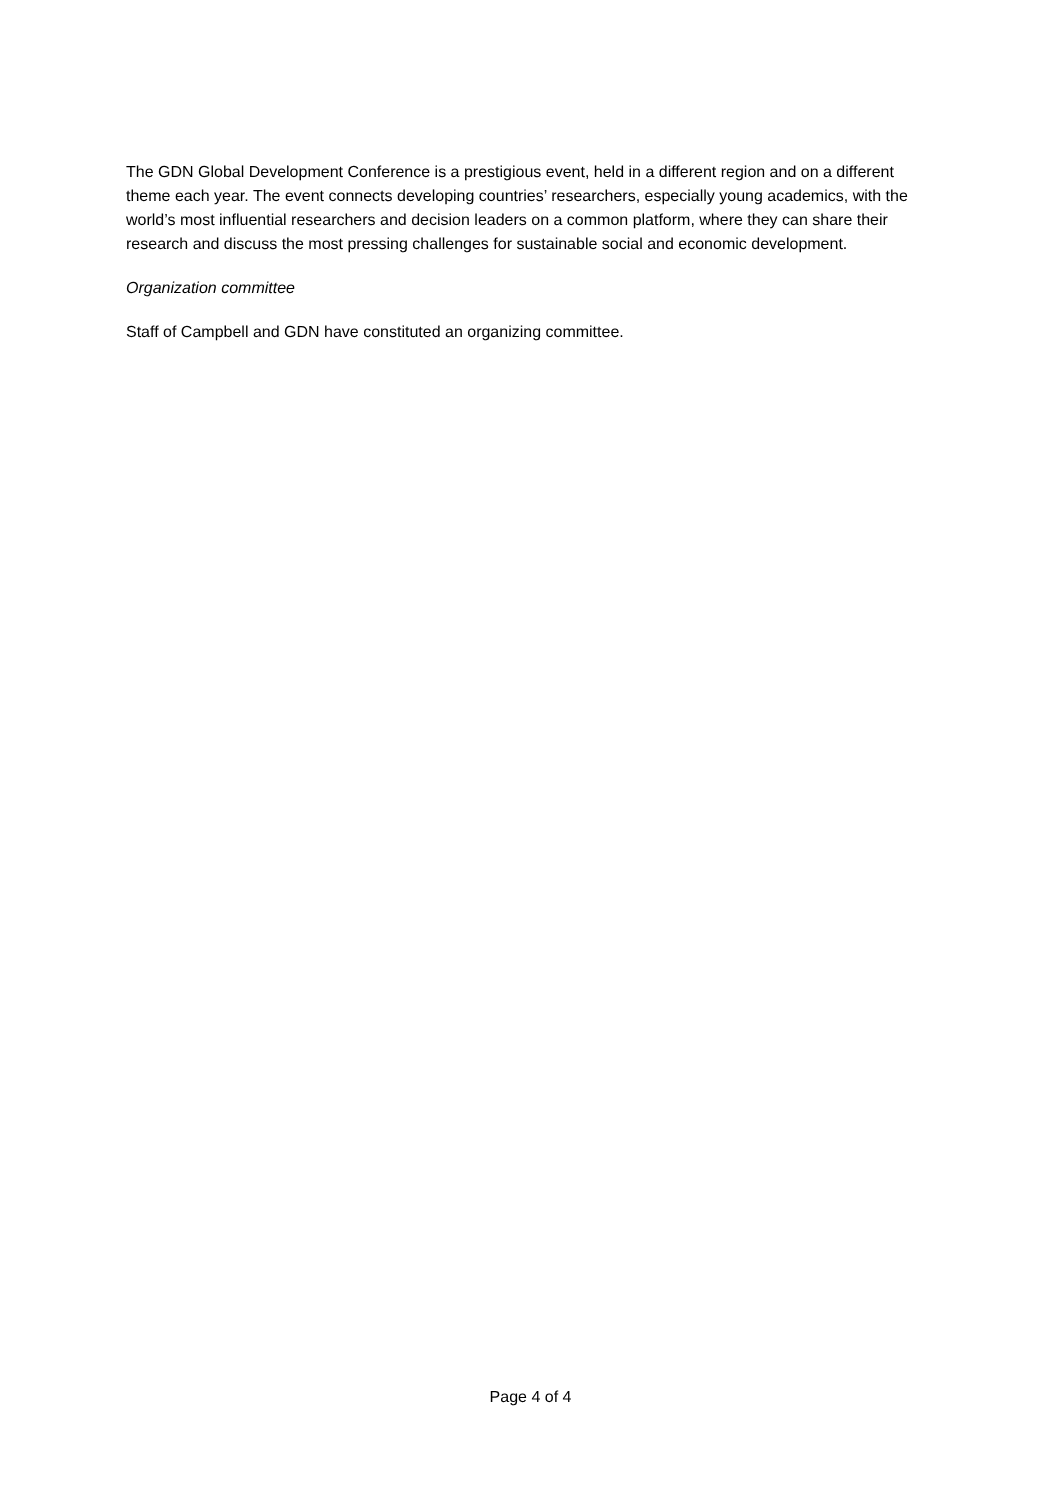The GDN Global Development Conference is a prestigious event, held in a different region and on a different theme each year. The event connects developing countries’ researchers, especially young academics, with the world’s most influential researchers and decision leaders on a common platform, where they can share their research and discuss the most pressing challenges for sustainable social and economic development.
Organization committee
Staff of Campbell and GDN have constituted an organizing committee.
Page 4 of 4